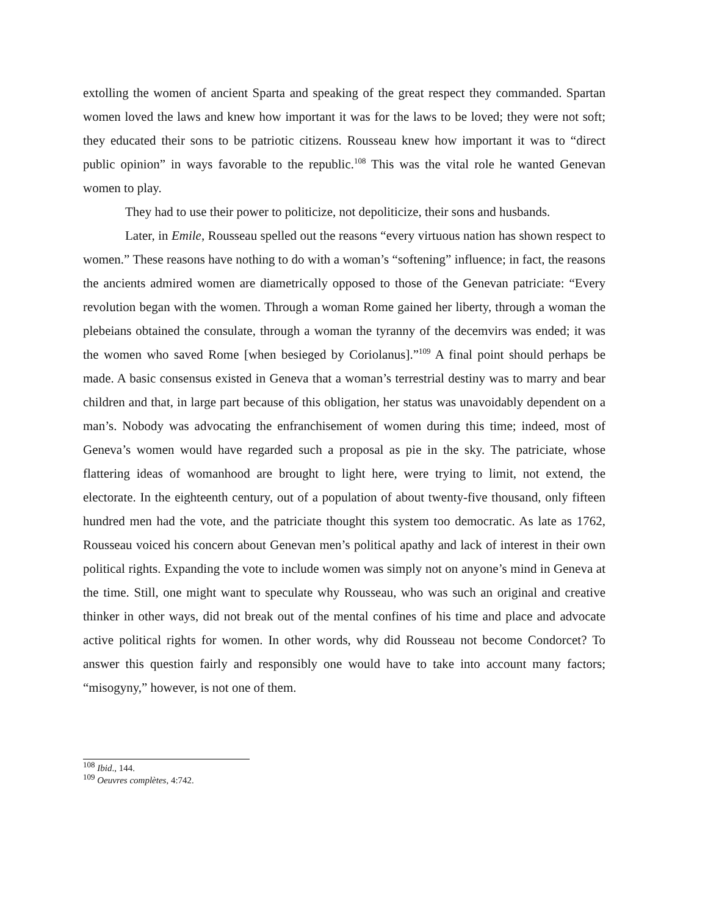extolling the women of ancient Sparta and speaking of the great respect they commanded. Spartan women loved the laws and knew how important it was for the laws to be loved; they were not soft; they educated their sons to be patriotic citizens. Rousseau knew how important it was to “direct public opinion” in ways favorable to the republic.<sup>108</sup> This was the vital role he wanted Genevan women to play.
They had to use their power to politicize, not depoliticize, their sons and husbands.
Later, in Emile, Rousseau spelled out the reasons “every virtuous nation has shown respect to women.” These reasons have nothing to do with a woman’s “softening” influence; in fact, the reasons the ancients admired women are diametrically opposed to those of the Genevan patriciate: “Every revolution began with the women. Through a woman Rome gained her liberty, through a woman the plebeians obtained the consulate, through a woman the tyranny of the decemvirs was ended; it was the women who saved Rome [when besieged by Coriolanus].”<sup>109</sup> A final point should perhaps be made. A basic consensus existed in Geneva that a woman’s terrestrial destiny was to marry and bear children and that, in large part because of this obligation, her status was unavoidably dependent on a man’s. Nobody was advocating the enfranchisement of women during this time; indeed, most of Geneva’s women would have regarded such a proposal as pie in the sky. The patriciate, whose flattering ideas of womanhood are brought to light here, were trying to limit, not extend, the electorate. In the eighteenth century, out of a population of about twenty-five thousand, only fifteen hundred men had the vote, and the patriciate thought this system too democratic. As late as 1762, Rousseau voiced his concern about Genevan men’s political apathy and lack of interest in their own political rights. Expanding the vote to include women was simply not on anyone’s mind in Geneva at the time. Still, one might want to speculate why Rousseau, who was such an original and creative thinker in other ways, did not break out of the mental confines of his time and place and advocate active political rights for women. In other words, why did Rousseau not become Condorcet? To answer this question fairly and responsibly one would have to take into account many factors; “misogyny,” however, is not one of them.
<sup>108</sup> Ibid., 144.
<sup>109</sup> Oeuvres complètes, 4:742.